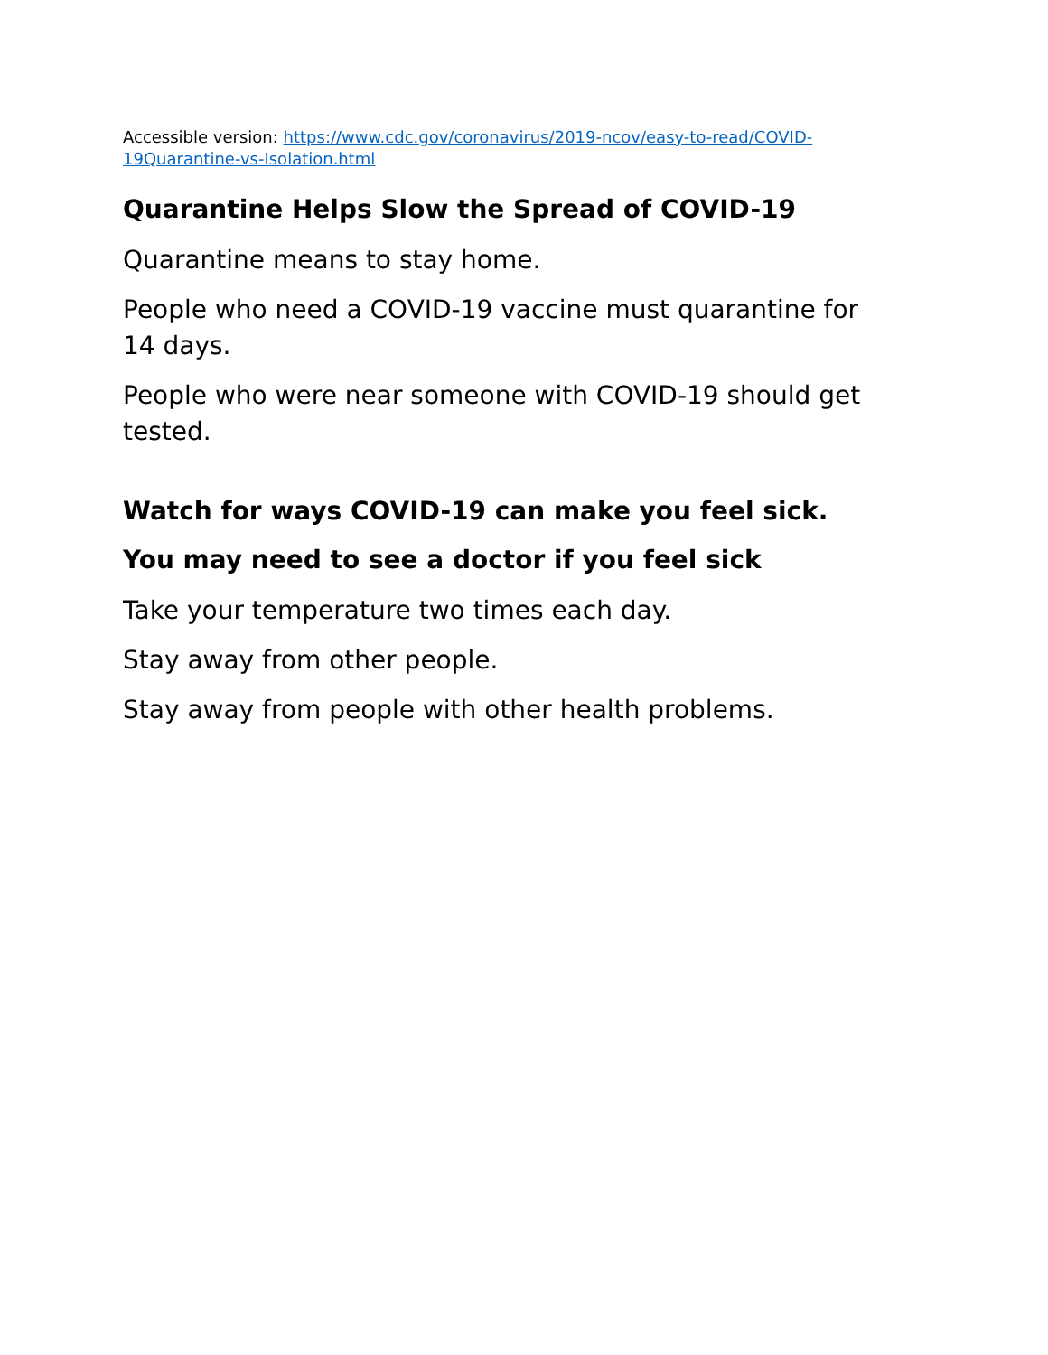Accessible version: https://www.cdc.gov/coronavirus/2019-ncov/easy-to-read/COVID-19Quarantine-vs-Isolation.html
Quarantine Helps Slow the Spread of COVID-19
Quarantine means to stay home.
People who need a COVID-19 vaccine must quarantine for 14 days.
People who were near someone with COVID-19 should get tested.
Watch for ways COVID-19 can make you feel sick.
You may need to see a doctor if you feel sick
Take your temperature two times each day.
Stay away from other people.
Stay away from people with other health problems.